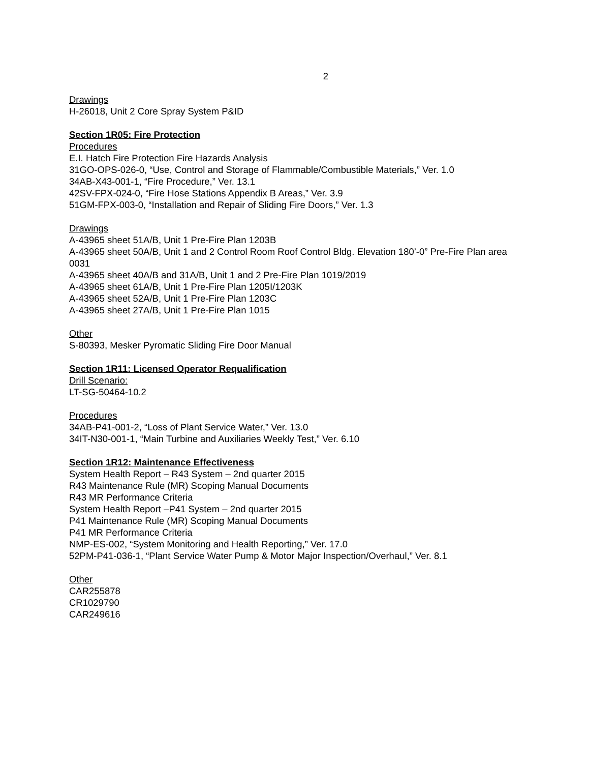2
Drawings
H-26018, Unit 2 Core Spray System P&ID
Section 1R05: Fire Protection
Procedures
E.I. Hatch Fire Protection Fire Hazards Analysis
31GO-OPS-026-0, “Use, Control and Storage of Flammable/Combustible Materials,” Ver. 1.0
34AB-X43-001-1, “Fire Procedure,” Ver. 13.1
42SV-FPX-024-0, “Fire Hose Stations Appendix B Areas,” Ver. 3.9
51GM-FPX-003-0, “Installation and Repair of Sliding Fire Doors,” Ver. 1.3
Drawings
A-43965 sheet 51A/B, Unit 1 Pre-Fire Plan 1203B
A-43965 sheet 50A/B, Unit 1 and 2 Control Room Roof Control Bldg. Elevation 180’-0” Pre-Fire Plan area 0031
A-43965 sheet 40A/B and 31A/B, Unit 1 and 2 Pre-Fire Plan 1019/2019
A-43965 sheet 61A/B, Unit 1 Pre-Fire Plan 1205I/1203K
A-43965 sheet 52A/B, Unit 1 Pre-Fire Plan 1203C
A-43965 sheet 27A/B, Unit 1 Pre-Fire Plan 1015
Other
S-80393, Mesker Pyromatic Sliding Fire Door Manual
Section 1R11: Licensed Operator Requalification
Drill Scenario:
LT-SG-50464-10.2
Procedures
34AB-P41-001-2, “Loss of Plant Service Water,” Ver. 13.0
34IT-N30-001-1, “Main Turbine and Auxiliaries Weekly Test,” Ver. 6.10
Section 1R12: Maintenance Effectiveness
System Health Report – R43 System – 2nd quarter 2015
R43 Maintenance Rule (MR) Scoping Manual Documents
R43 MR Performance Criteria
System Health Report –P41 System – 2nd quarter 2015
P41 Maintenance Rule (MR) Scoping Manual Documents
P41 MR Performance Criteria
NMP-ES-002, “System Monitoring and Health Reporting,” Ver. 17.0
52PM-P41-036-1, “Plant Service Water Pump & Motor Major Inspection/Overhaul,” Ver. 8.1
Other
CAR255878
CR1029790
CAR249616